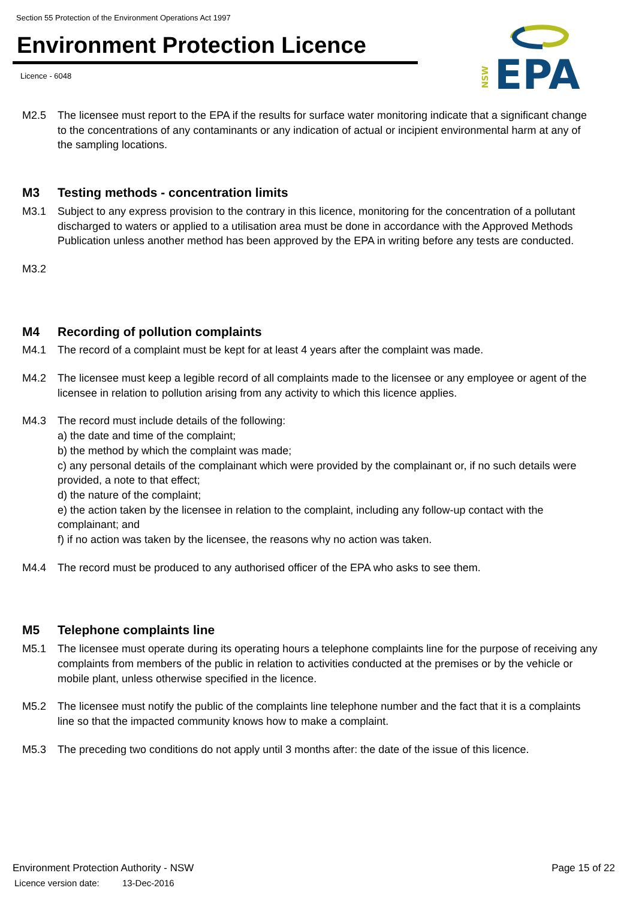Section 55 Protection of the Environment Operations Act 1997
Environment Protection Licence
Licence - 6048
NSW
EPA
M2.5 The licensee must report to the EPA if the results for surface water monitoring indicate that a significant change to the concentrations of any contaminants or any indication of actual or incipient environmental harm at any of the sampling locations.
M3 Testing methods - concentration limits
M3.1 Subject to any express provision to the contrary in this licence, monitoring for the concentration of a pollutant discharged to waters or applied to a utilisation area must be done in accordance with the Approved Methods Publication unless another method has been approved by the EPA in writing before any tests are conducted.
M3.2
M4 Recording of pollution complaints
M4.1 The record of a complaint must be kept for at least 4 years after the complaint was made.
M4.2 The licensee must keep a legible record of all complaints made to the licensee or any employee or agent of the licensee in relation to pollution arising from any activity to which this licence applies.
M4.3 The record must include details of the following:
a) the date and time of the complaint;
b) the method by which the complaint was made;
c) any personal details of the complainant which were provided by the complainant or, if no such details were provided, a note to that effect;
d) the nature of the complaint;
e) the action taken by the licensee in relation to the complaint, including any follow-up contact with the complainant; and
f) if no action was taken by the licensee, the reasons why no action was taken.
M4.4 The record must be produced to any authorised officer of the EPA who asks to see them.
M5 Telephone complaints line
M5.1 The licensee must operate during its operating hours a telephone complaints line for the purpose of receiving any complaints from members of the public in relation to activities conducted at the premises or by the vehicle or mobile plant, unless otherwise specified in the licence.
M5.2 The licensee must notify the public of the complaints line telephone number and the fact that it is a complaints line so that the impacted community knows how to make a complaint.
M5.3 The preceding two conditions do not apply until 3 months after: the date of the issue of this licence.
Environment Protection Authority - NSW
Page 15 of 22
Licence version date: 13-Dec-2016